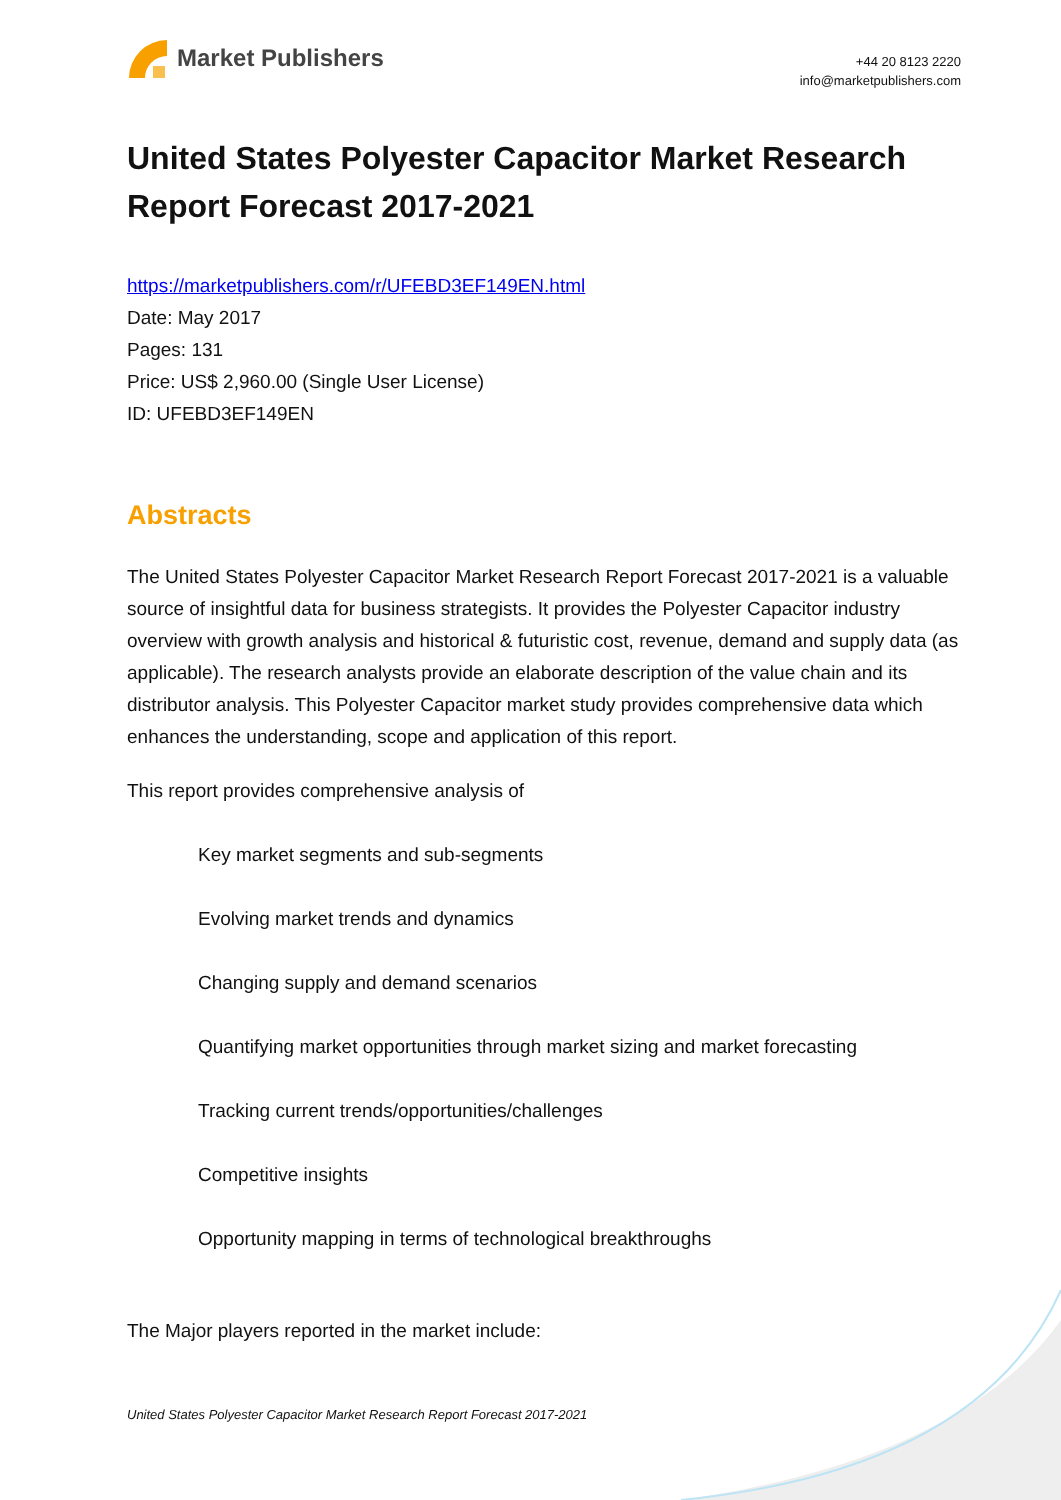Market Publishers
+44 20 8123 2220
info@marketpublishers.com
United States Polyester Capacitor Market Research Report Forecast 2017-2021
https://marketpublishers.com/r/UFEBD3EF149EN.html
Date: May 2017
Pages: 131
Price: US$ 2,960.00 (Single User License)
ID: UFEBD3EF149EN
Abstracts
The United States Polyester Capacitor Market Research Report Forecast 2017-2021 is a valuable source of insightful data for business strategists. It provides the Polyester Capacitor industry overview with growth analysis and historical & futuristic cost, revenue, demand and supply data (as applicable). The research analysts provide an elaborate description of the value chain and its distributor analysis. This Polyester Capacitor market study provides comprehensive data which enhances the understanding, scope and application of this report.
This report provides comprehensive analysis of
Key market segments and sub-segments
Evolving market trends and dynamics
Changing supply and demand scenarios
Quantifying market opportunities through market sizing and market forecasting
Tracking current trends/opportunities/challenges
Competitive insights
Opportunity mapping in terms of technological breakthroughs
The Major players reported in the market include:
United States Polyester Capacitor Market Research Report Forecast 2017-2021